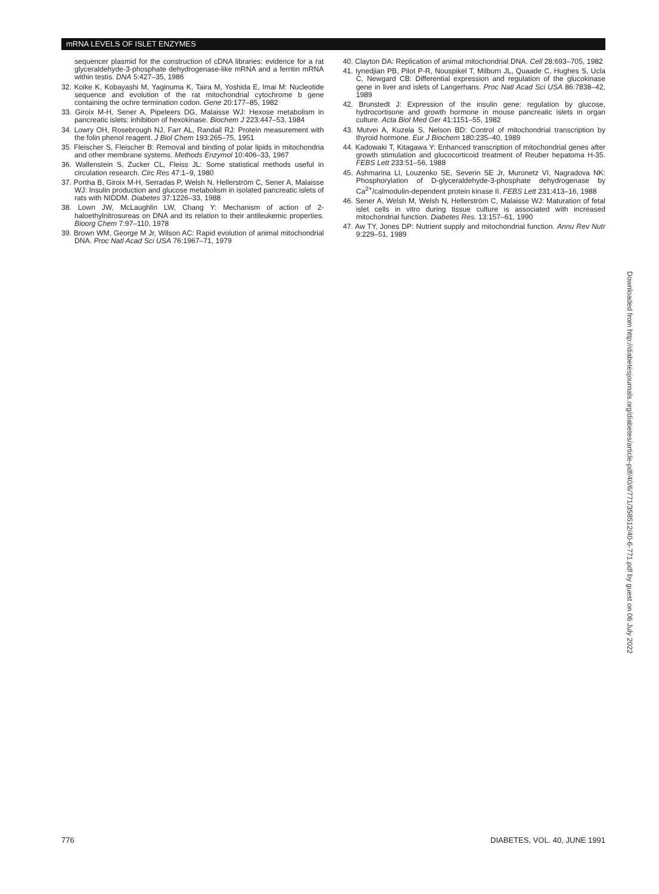mRNA LEVELS OF ISLET ENZYMES
sequencer plasmid for the construction of cDNA libraries: evidence for a rat glyceraldehyde-3-phosphate dehydrogenase-like mRNA and a ferritin mRNA within testis. DNA 5:427–35, 1986
32. Koike K, Kobayashi M, Yaginuma K, Taira M, Yoshida E, Imai M: Nucleotide sequence and evolution of the rat mitochondrial cytochrome b gene containing the ochre termination codon. Gene 20:177–85, 1982
33. Giroix M-H, Sener A, Pipeleers DG, Malaisse WJ: Hexose metabolism in pancreatic islets: inhibition of hexokinase. Biochem J 223:447–53, 1984
34. Lowry OH, Rosebrough NJ, Farr AL, Randall RJ: Protein measurement with the folin phenol reagent. J Biol Chem 193:265–75, 1951
35. Fleischer S, Fleischer B: Removal and binding of polar lipids in mitochondria and other membrane systems. Methods Enzymol 10:406–33, 1967
36. Wallenstein S, Zucker CL, Fleiss JL: Some statistical methods useful in circulation research. Circ Res 47:1–9, 1980
37. Portha B, Giroix M-H, Serradas P, Welsh N, Hellerström C, Sener A, Malaisse WJ: Insulin production and glucose metabolism in isolated pancreatic islets of rats with NIDDM. Diabetes 37:1226–33, 1988
38. Lown JW, McLaughlin LW, Chang Y: Mechanism of action of 2-haloethylnitrosureas on DNA and its relation to their antileukemic properties. Bioorg Chem 7:97–110, 1978
39. Brown WM, George M Jr, Wilson AC: Rapid evolution of animal mitochondrial DNA. Proc Natl Acad Sci USA 76:1967–71, 1979
40. Clayton DA: Replication of animal mitochondrial DNA. Cell 28:693–705, 1982
41. Iynedjian PB, Pilot P-R, Nouspikel T, Milburn JL, Quaade C, Hughes S, Ucla C, Newgard CB: Differential expression and regulation of the glucokinase gene in liver and islets of Langerhans. Proc Natl Acad Sci USA 86:7838–42, 1989
42. Brunstedt J: Expression of the insulin gene: regulation by glucose, hydrocortisone and growth hormone in mouse pancreatic islets in organ culture. Acta Biol Med Ger 41:1151–55, 1982
43. Mutvei A, Kuzela S, Nelson BD: Control of mitochondrial transcription by thyroid hormone. Eur J Biochem 180:235–40, 1989
44. Kadowaki T, Kitagawa Y: Enhanced transcription of mitochondrial genes after growth stimulation and glucocorticoid treatment of Reuber hepatoma H-35. FEBS Lett 233:51–56, 1988
45. Ashmarina LI, Louzenko SE, Severin SE Jr, Muronetz VI, Nagradova NK: Phosphorylation of D-glyceraldehyde-3-phosphate dehydrogenase by Ca<sup>2+</sup>/calmodulin-dependent protein kinase II. FEBS Lett 231:413–16, 1988
46. Sener A, Welsh M, Welsh N, Hellerström C, Malaisse WJ: Maturation of fetal islet cells in vitro during tissue culture is associated with increased mitochondrial function. Diabetes Res. 13:157–61, 1990
47. Aw TY, Jones DP: Nutrient supply and mitochondrial function. Annu Rev Nutr 9:229–51, 1989
Downloaded from http://diabetesjournals.org/diabetes/article-pdf/40/6/771/358512/40-6-771.pdf by guest on 06 July 2022
776 DIABETES, VOL. 40, JUNE 1991